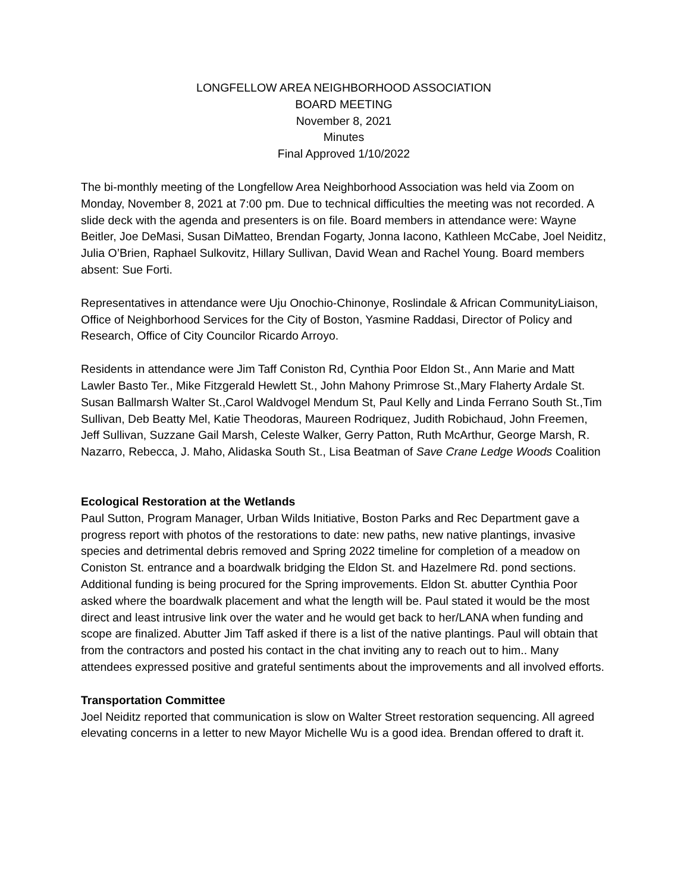LONGFELLOW AREA NEIGHBORHOOD ASSOCIATION
BOARD MEETING
November 8, 2021
Minutes
Final Approved 1/10/2022
The bi-monthly meeting of the Longfellow Area Neighborhood Association was held via Zoom on Monday, November 8, 2021 at 7:00 pm. Due to technical difficulties the meeting was not recorded. A slide deck with the agenda and presenters is on file. Board members in attendance were: Wayne Beitler, Joe DeMasi, Susan DiMatteo, Brendan Fogarty, Jonna Iacono, Kathleen McCabe, Joel Neiditz, Julia O’Brien, Raphael Sulkovitz, Hillary Sullivan, David Wean and Rachel Young. Board members absent: Sue Forti.
Representatives in attendance were Uju Onochio-Chinonye, Roslindale & African CommunityLiaison, Office of Neighborhood Services for the City of Boston, Yasmine Raddasi, Director of Policy and Research, Office of City Councilor Ricardo Arroyo.
Residents in attendance were Jim Taff Coniston Rd, Cynthia Poor Eldon St., Ann Marie and Matt Lawler Basto Ter., Mike Fitzgerald Hewlett St., John Mahony Primrose St.,Mary Flaherty Ardale St. Susan Ballmarsh Walter St.,Carol Waldvogel Mendum St, Paul Kelly and Linda Ferrano South St.,Tim Sullivan, Deb Beatty Mel, Katie Theodoras, Maureen Rodriquez, Judith Robichaud, John Freemen, Jeff Sullivan, Suzzane Gail Marsh, Celeste Walker, Gerry Patton, Ruth McArthur, George Marsh, R. Nazarro, Rebecca, J. Maho, Alidaska South St., Lisa Beatman of Save Crane Ledge Woods Coalition
Ecological Restoration at the Wetlands
Paul Sutton, Program Manager, Urban Wilds Initiative, Boston Parks and Rec Department gave a progress report with photos of the restorations to date: new paths, new native plantings, invasive species and detrimental debris removed and Spring 2022 timeline for completion of a meadow on Coniston St. entrance and a boardwalk bridging the Eldon St. and Hazelmere Rd. pond sections. Additional funding is being procured for the Spring improvements. Eldon St. abutter Cynthia Poor asked where the boardwalk placement and what the length will be. Paul stated it would be the most direct and least intrusive link over the water and he would get back to her/LANA when funding and scope are finalized. Abutter Jim Taff asked if there is a list of the native plantings. Paul will obtain that from the contractors and posted his contact in the chat inviting any to reach out to him.. Many attendees expressed positive and grateful sentiments about the improvements and all involved efforts.
Transportation Committee
Joel Neiditz reported that communication is slow on Walter Street restoration sequencing. All agreed elevating concerns in a letter to new Mayor Michelle Wu is a good idea. Brendan offered to draft it.